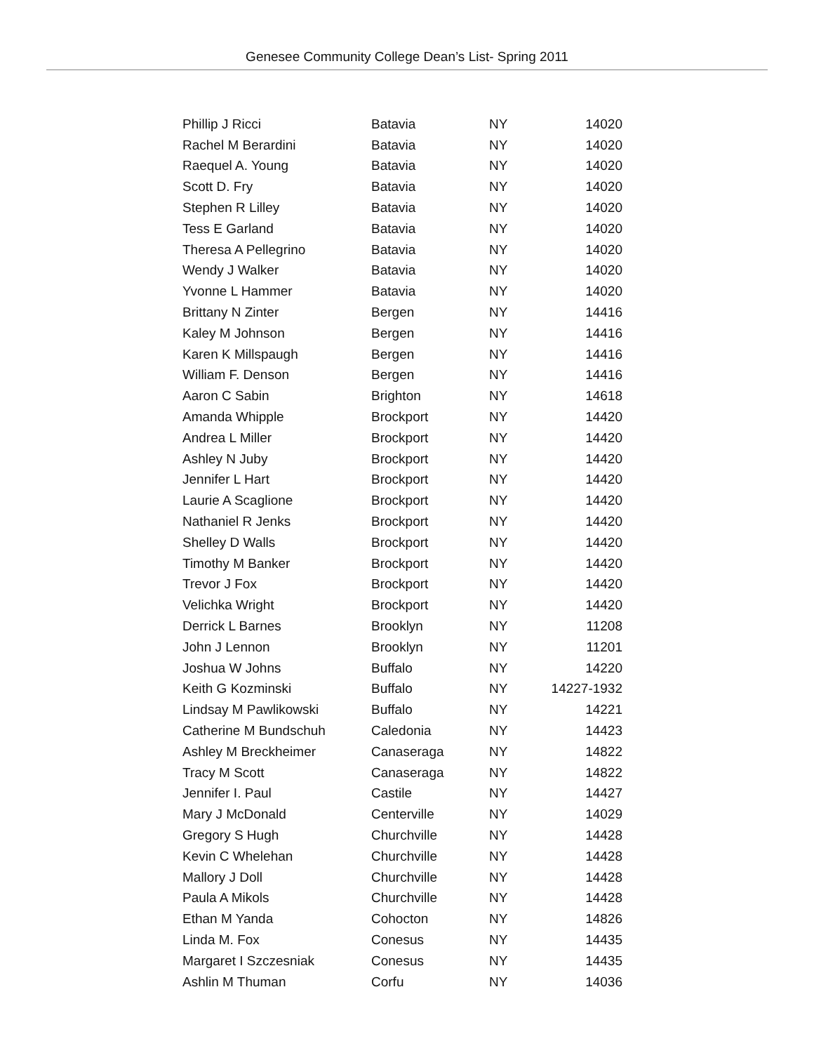Genesee Community College Dean’s List- Spring 2011
| Phillip J Ricci | Batavia | NY | 14020 |
| Rachel M Berardini | Batavia | NY | 14020 |
| Raequel A. Young | Batavia | NY | 14020 |
| Scott D. Fry | Batavia | NY | 14020 |
| Stephen R Lilley | Batavia | NY | 14020 |
| Tess E Garland | Batavia | NY | 14020 |
| Theresa A Pellegrino | Batavia | NY | 14020 |
| Wendy J Walker | Batavia | NY | 14020 |
| Yvonne L Hammer | Batavia | NY | 14020 |
| Brittany N Zinter | Bergen | NY | 14416 |
| Kaley M Johnson | Bergen | NY | 14416 |
| Karen K Millspaugh | Bergen | NY | 14416 |
| William F. Denson | Bergen | NY | 14416 |
| Aaron C Sabin | Brighton | NY | 14618 |
| Amanda Whipple | Brockport | NY | 14420 |
| Andrea L Miller | Brockport | NY | 14420 |
| Ashley N Juby | Brockport | NY | 14420 |
| Jennifer L Hart | Brockport | NY | 14420 |
| Laurie A Scaglione | Brockport | NY | 14420 |
| Nathaniel R Jenks | Brockport | NY | 14420 |
| Shelley D Walls | Brockport | NY | 14420 |
| Timothy M Banker | Brockport | NY | 14420 |
| Trevor J Fox | Brockport | NY | 14420 |
| Velichka Wright | Brockport | NY | 14420 |
| Derrick L Barnes | Brooklyn | NY | 11208 |
| John J Lennon | Brooklyn | NY | 11201 |
| Joshua W Johns | Buffalo | NY | 14220 |
| Keith G Kozminski | Buffalo | NY | 14227-1932 |
| Lindsay M Pawlikowski | Buffalo | NY | 14221 |
| Catherine M Bundschuh | Caledonia | NY | 14423 |
| Ashley M Breckheimer | Canaseraga | NY | 14822 |
| Tracy M Scott | Canaseraga | NY | 14822 |
| Jennifer I. Paul | Castile | NY | 14427 |
| Mary J McDonald | Centerville | NY | 14029 |
| Gregory S Hugh | Churchville | NY | 14428 |
| Kevin C Whelehan | Churchville | NY | 14428 |
| Mallory J Doll | Churchville | NY | 14428 |
| Paula A Mikols | Churchville | NY | 14428 |
| Ethan M Yanda | Cohocton | NY | 14826 |
| Linda M. Fox | Conesus | NY | 14435 |
| Margaret I Szczesniak | Conesus | NY | 14435 |
| Ashlin M Thuman | Corfu | NY | 14036 |